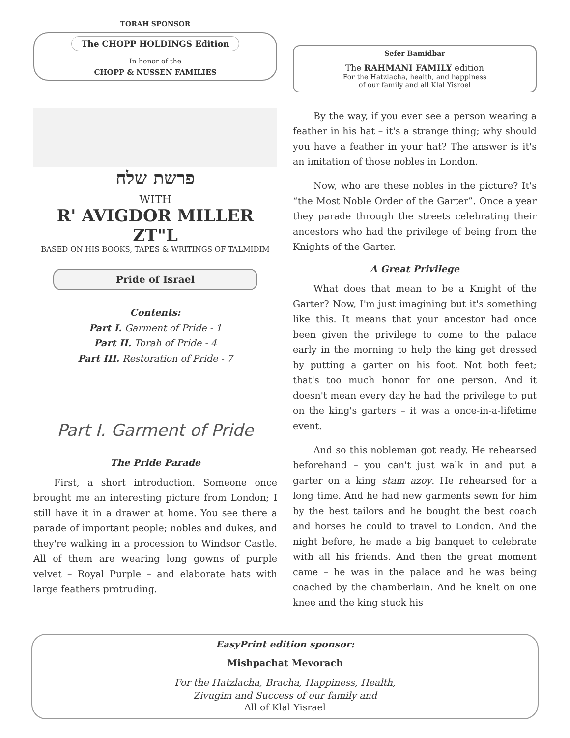TORAH SPONSOR
The CHOPP HOLDINGS Edition
In honor of the
CHOPP & NUSSEN FAMILIES
Sefer Bamidbar
The RAHMANI FAMILY edition
For the Hatzlacha, health, and happiness
of our family and all Klal Yisroel
פרשת שלח
WITH
R' AVIGDOR MILLER ZT"L
BASED ON HIS BOOKS, TAPES & WRITINGS OF TALMIDIM
Pride of Israel
Contents:
Part I. Garment of Pride - 1
Part II. Torah of Pride - 4
Part III. Restoration of Pride - 7
Part I. Garment of Pride
The Pride Parade
First, a short introduction. Someone once brought me an interesting picture from London; I still have it in a drawer at home. You see there a parade of important people; nobles and dukes, and they're walking in a procession to Windsor Castle. All of them are wearing long gowns of purple velvet – Royal Purple – and elaborate hats with large feathers protruding.
By the way, if you ever see a person wearing a feather in his hat – it's a strange thing; why should you have a feather in your hat? The answer is it's an imitation of those nobles in London.
Now, who are these nobles in the picture? It's “the Most Noble Order of the Garter”. Once a year they parade through the streets celebrating their ancestors who had the privilege of being from the Knights of the Garter.
A Great Privilege
What does that mean to be a Knight of the Garter? Now, I'm just imagining but it's something like this. It means that your ancestor had once been given the privilege to come to the palace early in the morning to help the king get dressed by putting a garter on his foot. Not both feet; that's too much honor for one person. And it doesn't mean every day he had the privilege to put on the king's garters – it was a once-in-a-lifetime event.
And so this nobleman got ready. He rehearsed beforehand – you can't just walk in and put a garter on a king stam azoy. He rehearsed for a long time. And he had new garments sewn for him by the best tailors and he bought the best coach and horses he could to travel to London. And the night before, he made a big banquet to celebrate with all his friends. And then the great moment came – he was in the palace and he was being coached by the chamberlain. And he knelt on one knee and the king stuck his
EasyPrint edition sponsor:
Mishpachat Mevorach
For the Hatzlacha, Bracha, Happiness, Health,
Zivugim and Success of our family and
All of Klal Yisrael